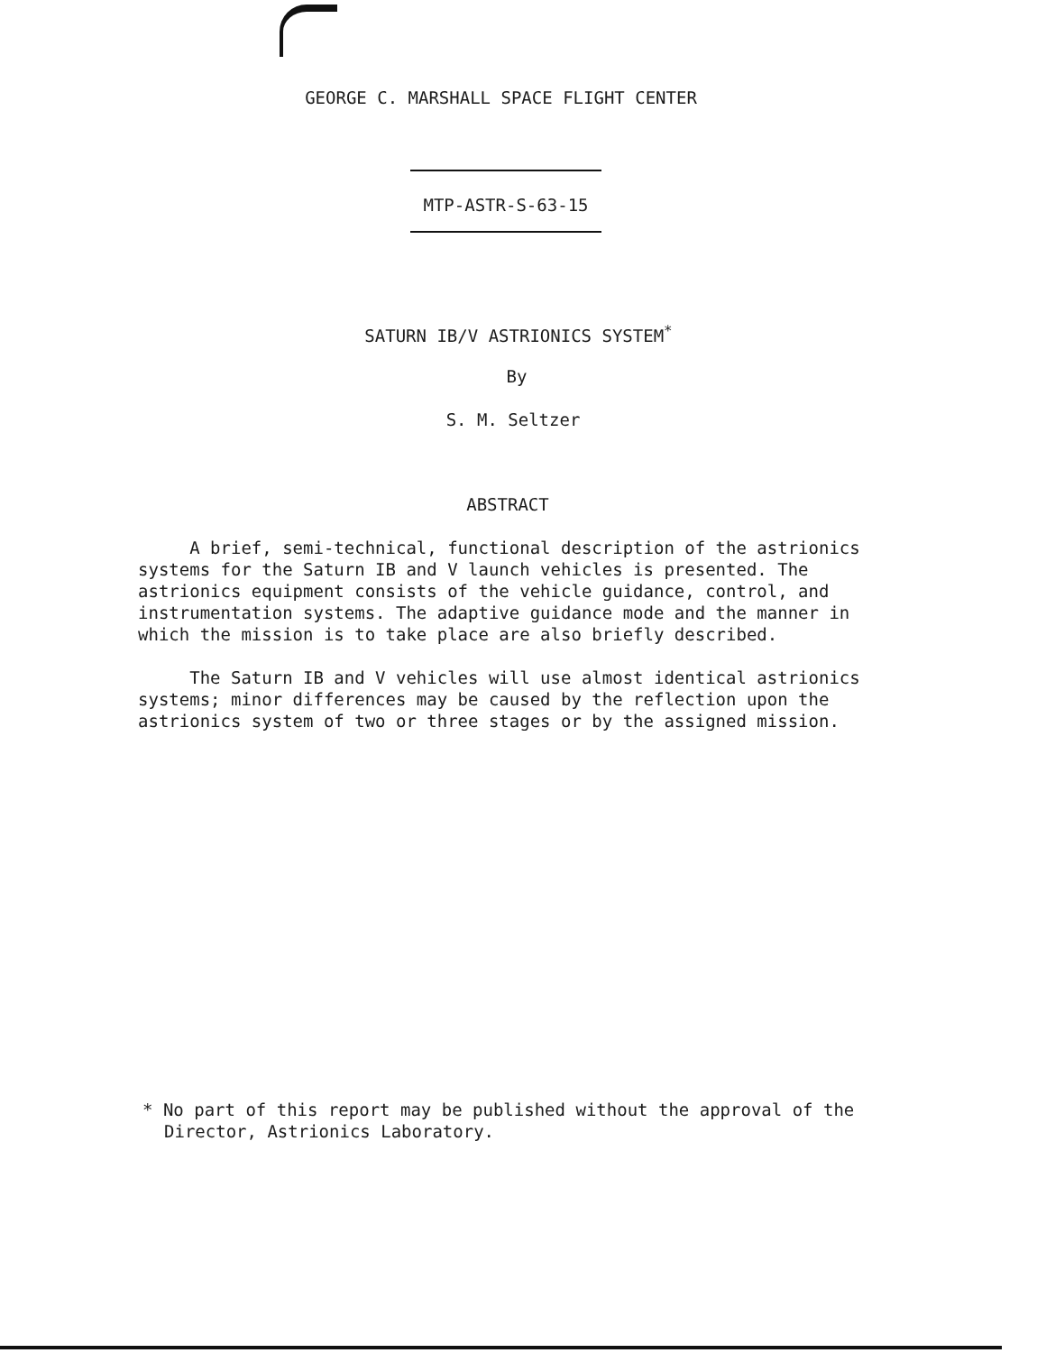GEORGE C. MARSHALL SPACE FLIGHT CENTER
MTP-ASTR-S-63-15
SATURN IB/V ASTRIONICS SYSTEM<sup>*</sup>
By
S. M. Seltzer
ABSTRACT
A brief, semi-technical, functional description of the astrionics systems for the Saturn IB and V launch vehicles is presented. The astrionics equipment consists of the vehicle guidance, control, and instrumentation systems. The adaptive guidance mode and the manner in which the mission is to take place are also briefly described.
The Saturn IB and V vehicles will use almost identical astrionics systems; minor differences may be caused by the reflection upon the astrionics system of two or three stages or by the assigned mission.
* No part of this report may be published without the approval of the Director, Astrionics Laboratory.